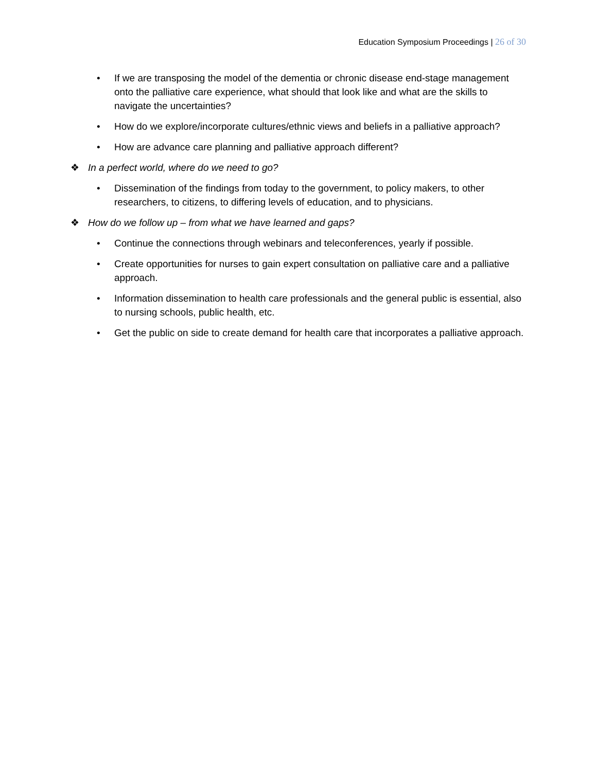Education Symposium Proceedings | 26 of 30
• If we are transposing the model of the dementia or chronic disease end-stage management onto the palliative care experience, what should that look like and what are the skills to navigate the uncertainties?
• How do we explore/incorporate cultures/ethnic views and beliefs in a palliative approach?
• How are advance care planning and palliative approach different?
❖ In a perfect world, where do we need to go?
• Dissemination of the findings from today to the government, to policy makers, to other researchers, to citizens, to differing levels of education, and to physicians.
❖ How do we follow up – from what we have learned and gaps?
• Continue the connections through webinars and teleconferences, yearly if possible.
• Create opportunities for nurses to gain expert consultation on palliative care and a palliative approach.
• Information dissemination to health care professionals and the general public is essential, also to nursing schools, public health, etc.
• Get the public on side to create demand for health care that incorporates a palliative approach.